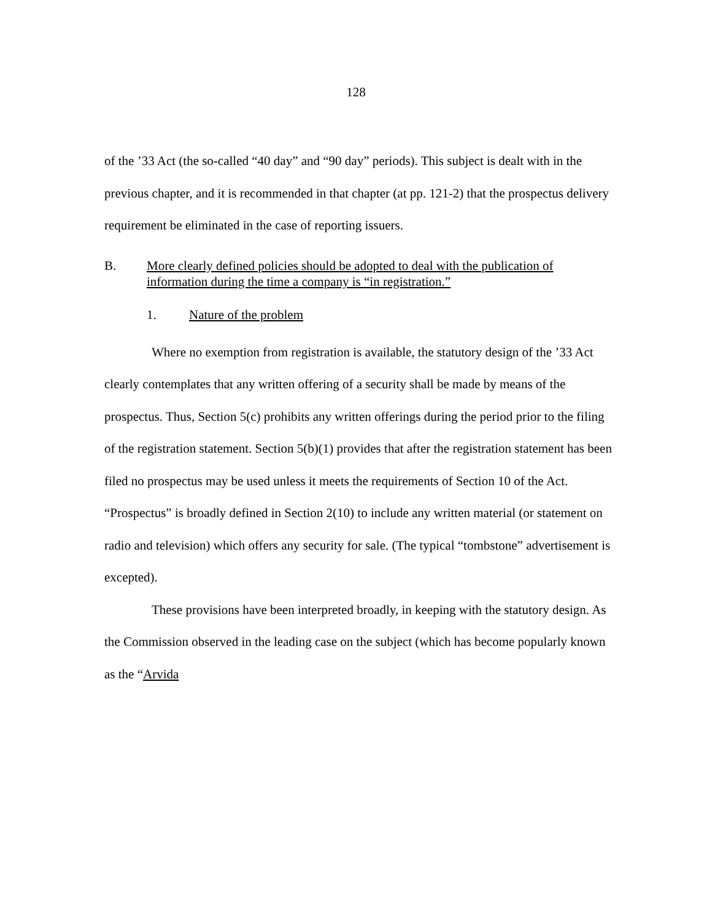128
of the ’33 Act (the so-called “40 day” and “90 day” periods). This subject is dealt with in the previous chapter, and it is recommended in that chapter (at pp. 121-2) that the prospectus delivery requirement be eliminated in the case of reporting issuers.
B. More clearly defined policies should be adopted to deal with the publication of information during the time a company is “in registration.”
1. Nature of the problem
Where no exemption from registration is available, the statutory design of the ’33 Act clearly contemplates that any written offering of a security shall be made by means of the prospectus. Thus, Section 5(c) prohibits any written offerings during the period prior to the filing of the registration statement. Section 5(b)(1) provides that after the registration statement has been filed no prospectus may be used unless it meets the requirements of Section 10 of the Act. “Prospectus” is broadly defined in Section 2(10) to include any written material (or statement on radio and television) which offers any security for sale. (The typical “tombstone” advertisement is excepted).
These provisions have been interpreted broadly, in keeping with the statutory design. As the Commission observed in the leading case on the subject (which has become popularly known as the “Arvida